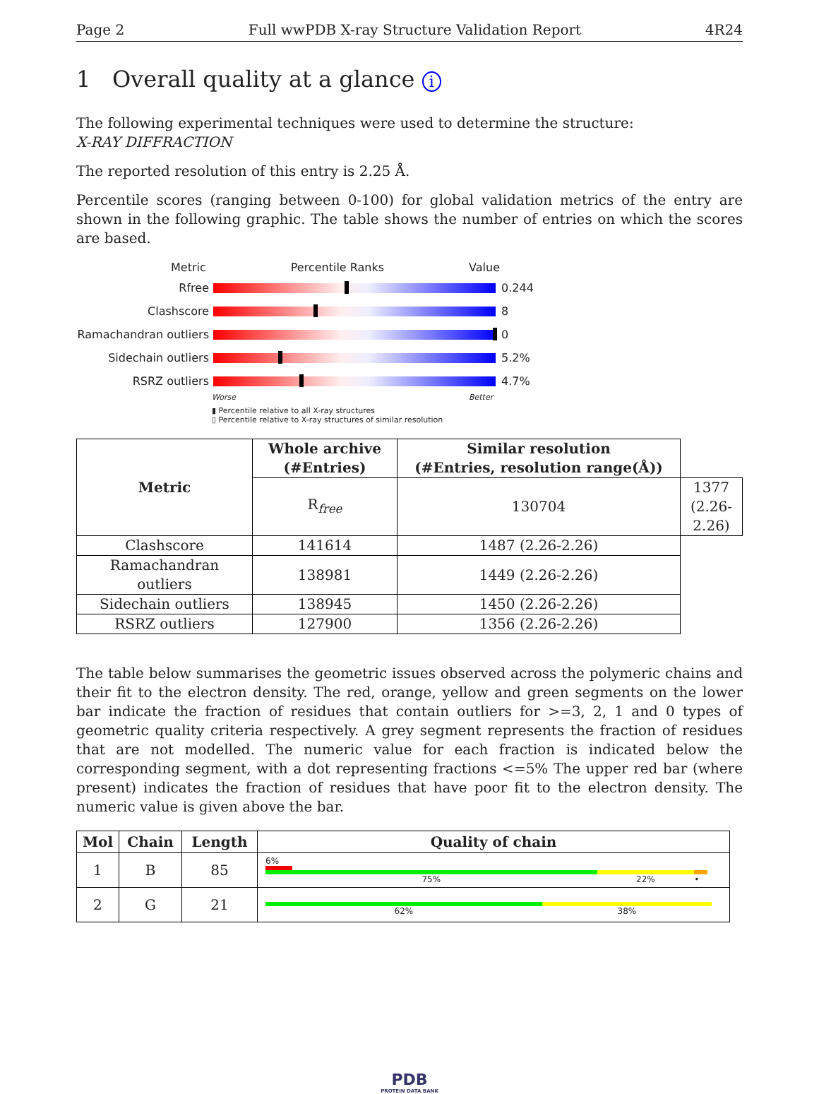Page 2 Full wwPDB X-ray Structure Validation Report 4R24
1 Overall quality at a glance i
The following experimental techniques were used to determine the structure:
X-RAY DIFFRACTION
The reported resolution of this entry is 2.25 Å.
Percentile scores (ranging between 0-100) for global validation metrics of the entry are shown in the following graphic. The table shows the number of entries on which the scores are based.
Metric Percentile Ranks Value
Rfree 0.244
Clashscore 8
Ramachandran outliers
0
Sidechain outliers 5.2%
RSRZ outliers 4.7%
Worse Better
▮ Percentile relative to all X-ray structures
▯ Percentile relative to X-ray structures of similar resolution
| Metric | Whole archive (#Entries) | Similar resolution (#Entries, resolution range(Å)) | |
| --- | --- | --- | --- |
| | R<sub>free</sub> | 130704 | 1377 (2.26-2.26) |
| Clashscore | 141614 | 1487 (2.26-2.26) | |
| Ramachandran outliers | 138981 | 1449 (2.26-2.26) | |
| Sidechain outliers | 138945 | 1450 (2.26-2.26) | |
| RSRZ outliers | 127900 | 1356 (2.26-2.26) | |
The table below summarises the geometric issues observed across the polymeric chains and their fit to the electron density. The red, orange, yellow and green segments on the lower bar indicate the fraction of residues that contain outliers for >=3, 2, 1 and 0 types of geometric quality criteria respectively. A grey segment represents the fraction of residues that are not modelled. The numeric value for each fraction is indicated below the corresponding segment, with a dot representing fractions <=5% The upper red bar (where present) indicates the fraction of residues that have poor fit to the electron density. The numeric value is given above the bar.
| Mol | Chain | Length | Quality of chain |
| --- | --- | --- | --- |
| 1 | B | 85 | 6% 75% 22% • |
| 2 | G | 21 | 62% 38% |
PDB
PROTEIN DATA BANK